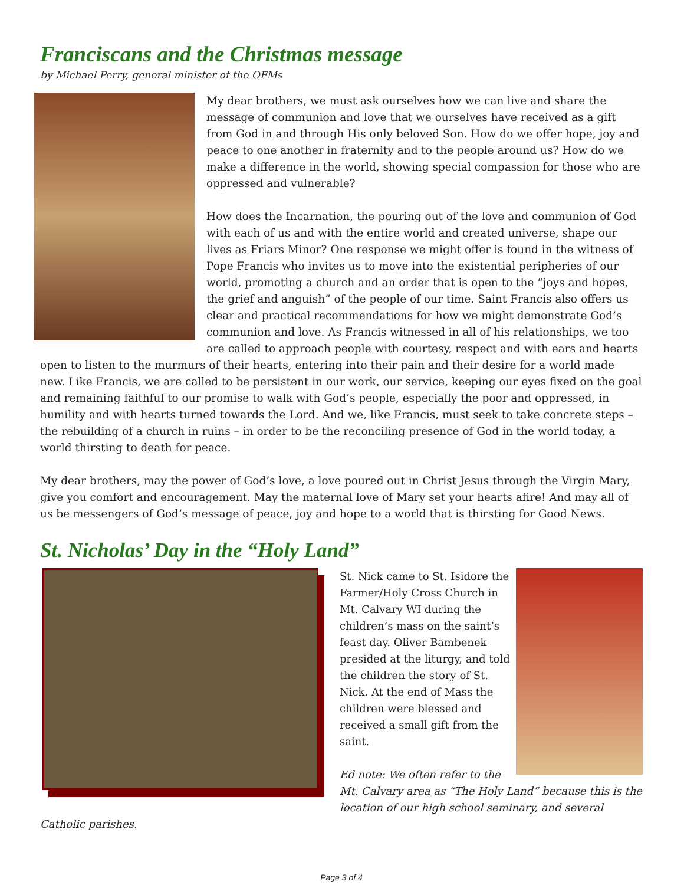Franciscans and the Christmas message
by Michael Perry, general minister of the OFMs
My dear brothers, we must ask ourselves how we can live and share the message of communion and love that we ourselves have received as a gift from God in and through His only beloved Son. How do we offer hope, joy and peace to one another in fraternity and to the people around us? How do we make a difference in the world, showing special compassion for those who are oppressed and vulnerable?
How does the Incarnation, the pouring out of the love and communion of God with each of us and with the entire world and created universe, shape our lives as Friars Minor? One response we might offer is found in the witness of Pope Francis who invites us to move into the existential peripheries of our world, promoting a church and an order that is open to the “joys and hopes, the grief and anguish” of the people of our time. Saint Francis also offers us clear and practical recommendations for how we might demonstrate God’s communion and love. As Francis witnessed in all of his relationships, we too are called to approach people with courtesy, respect and with ears and hearts open to listen to the murmurs of their hearts, entering into their pain and their desire for a world made new. Like Francis, we are called to be persistent in our work, our service, keeping our eyes fixed on the goal and remaining faithful to our promise to walk with God’s people, especially the poor and oppressed, in humility and with hearts turned towards the Lord. And we, like Francis, must seek to take concrete steps – the rebuilding of a church in ruins – in order to be the reconciling presence of God in the world today, a world thirsting to death for peace.
My dear brothers, may the power of God’s love, a love poured out in Christ Jesus through the Virgin Mary, give you comfort and encouragement. May the maternal love of Mary set your hearts afire! And may all of us be messengers of God’s message of peace, joy and hope to a world that is thirsting for Good News.
St. Nicholas’ Day in the “Holy Land”
St. Nick came to St. Isidore the Farmer/Holy Cross Church in Mt. Calvary WI during the children’s mass on the saint’s feast day. Oliver Bambenek presided at the liturgy, and told the children the story of St. Nick. At the end of Mass the children were blessed and received a small gift from the saint.
Ed note: We often refer to the Mt. Calvary area as “The Holy Land” because this is the location of our high school seminary, and several Catholic parishes.
Page 3 of 4